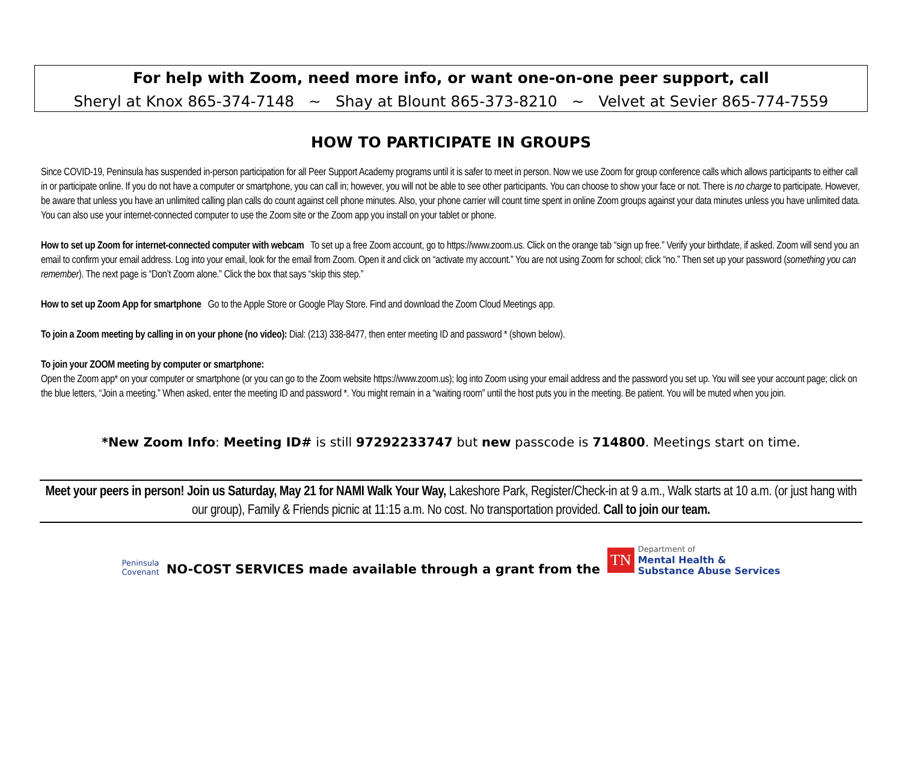For help with Zoom, need more info, or want one-on-one peer support, call
Sheryl at Knox 865-374-7148 ~ Shay at Blount 865-373-8210 ~ Velvet at Sevier 865-774-7559
HOW TO PARTICIPATE IN GROUPS
Since COVID-19, Peninsula has suspended in-person participation for all Peer Support Academy programs until it is safer to meet in person. Now we use Zoom for group conference calls which allows participants to either call in or participate online. If you do not have a computer or smartphone, you can call in; however, you will not be able to see other participants. You can choose to show your face or not. There is no charge to participate. However, be aware that unless you have an unlimited calling plan calls do count against cell phone minutes. Also, your phone carrier will count time spent in online Zoom groups against your data minutes unless you have unlimited data. You can also use your internet-connected computer to use the Zoom site or the Zoom app you install on your tablet or phone.
How to set up Zoom for internet-connected computer with webcam To set up a free Zoom account, go to https://www.zoom.us. Click on the orange tab “sign up free.” Verify your birthdate, if asked. Zoom will send you an email to confirm your email address. Log into your email, look for the email from Zoom. Open it and click on “activate my account.” You are not using Zoom for school; click “no.” Then set up your password (something you can remember). The next page is “Don’t Zoom alone.” Click the box that says “skip this step.”
How to set up Zoom App for smartphone Go to the Apple Store or Google Play Store. Find and download the Zoom Cloud Meetings app.
To join a Zoom meeting by calling in on your phone (no video): Dial: (213) 338-8477, then enter meeting ID and password * (shown below).
To join your ZOOM meeting by computer or smartphone:
Open the Zoom app* on your computer or smartphone (or you can go to the Zoom website https://www.zoom.us); log into Zoom using your email address and the password you set up. You will see your account page; click on the blue letters, “Join a meeting.” When asked, enter the meeting ID and password *. You might remain in a “waiting room” until the host puts you in the meeting. Be patient. You will be muted when you join.
*New Zoom Info: Meeting ID# is still 97292233747 but new passcode is 714800. Meetings start on time.
Meet your peers in person! Join us Saturday, May 21 for NAMI Walk Your Way, Lakeshore Park, Register/Check-in at 9 a.m., Walk starts at 10 a.m. (or just hang with our group), Family & Friends picnic at 11:15 a.m. No cost. No transportation provided. Call to join our team.
Peninsula
Covenant
NO-COST SERVICES made available through a grant from the
TN
Department of
Mental Health &
Substance Abuse Services